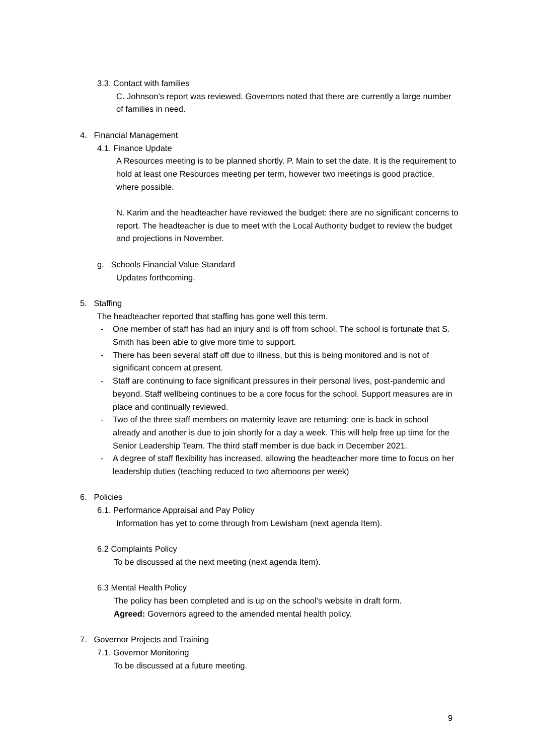3.3. Contact with families
C. Johnson’s report was reviewed. Governors noted that there are currently a large number of families in need.
4. Financial Management
4.1. Finance Update
A Resources meeting is to be planned shortly. P. Main to set the date. It is the requirement to hold at least one Resources meeting per term, however two meetings is good practice, where possible.
N. Karim and the headteacher have reviewed the budget: there are no significant concerns to report. The headteacher is due to meet with the Local Authority budget to review the budget and projections in November.
g. Schools Financial Value Standard
Updates forthcoming.
5. Staffing
The headteacher reported that staffing has gone well this term.
- One member of staff has had an injury and is off from school. The school is fortunate that S. Smith has been able to give more time to support.
- There has been several staff off due to illness, but this is being monitored and is not of significant concern at present.
- Staff are continuing to face significant pressures in their personal lives, post-pandemic and beyond. Staff wellbeing continues to be a core focus for the school. Support measures are in place and continually reviewed.
- Two of the three staff members on maternity leave are returning: one is back in school already and another is due to join shortly for a day a week. This will help free up time for the Senior Leadership Team. The third staff member is due back in December 2021.
- A degree of staff flexibility has increased, allowing the headteacher more time to focus on her leadership duties (teaching reduced to two afternoons per week)
6. Policies
6.1. Performance Appraisal and Pay Policy
Information has yet to come through from Lewisham (next agenda Item).
6.2 Complaints Policy
To be discussed at the next meeting (next agenda Item).
6.3 Mental Health Policy
The policy has been completed and is up on the school’s website in draft form.
Agreed: Governors agreed to the amended mental health policy.
7. Governor Projects and Training
7.1. Governor Monitoring
To be discussed at a future meeting.
9